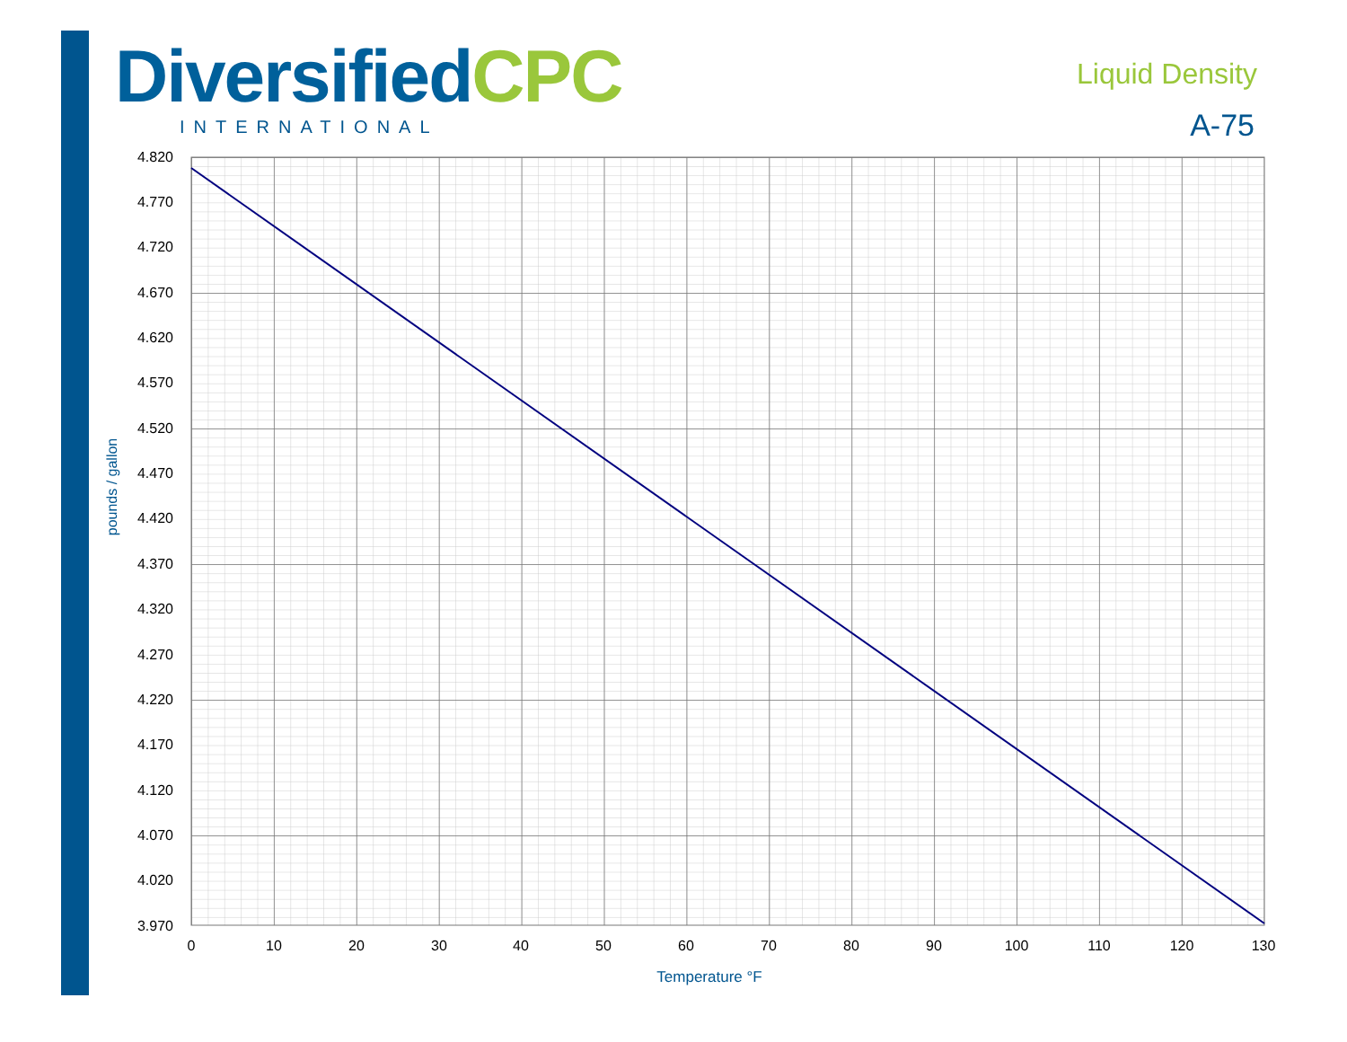Diversified CPC
INTERNATIONAL
Liquid Density
A-75
4.820
4.770
4.720
4.670
4.620
4.570
4.520
4.470
4.420
4.370
4.320
4.270
4.220
4.170
4.120
4.070
4.020
3.970
0
10
20
30
40
50
60
70
80
90
100
110
120
130
Temperature °F
pounds / gallon